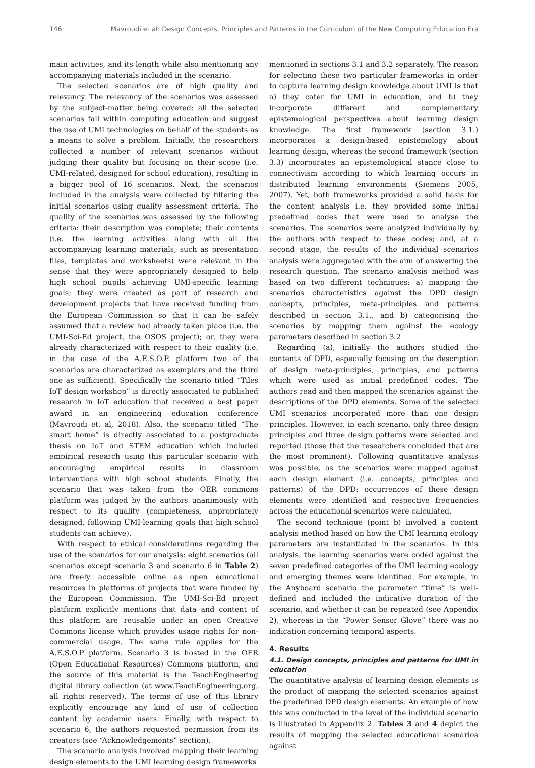146 Mavroudi et al: Design Concepts, Principles and Patterns in the Curriculum of the New Computing Education Era
main activities, and its length while also mentioning any accompanying materials included in the scenario.
The selected scenarios are of high quality and relevancy. The relevancy of the scenarios was assessed by the subject-matter being covered: all the selected scenarios fall within computing education and suggest the use of UMI technologies on behalf of the students as a means to solve a problem. Initially, the researchers collected a number of relevant scenarios without judging their quality but focusing on their scope (i.e. UMI-related, designed for school education), resulting in a bigger pool of 16 scenarios. Next, the scenarios included in the analysis were collected by filtering the initial scenarios using quality assessment criteria. The quality of the scenarios was assessed by the following criteria: their description was complete; their contents (i.e. the learning activities along with all the accompanying learning materials, such as presentation files, templates and worksheets) were relevant in the sense that they were appropriately designed to help high school pupils achieving UMI-specific learning goals; they were created as part of research and development projects that have received funding from the European Commission so that it can be safely assumed that a review had already taken place (i.e. the UMI-Sci-Ed project, the OSOS project); or, they were already characterized with respect to their quality (i.e. in the case of the A.E.S.O.P. platform two of the scenarios are characterized as exemplars and the third one as sufficient). Specifically the scenario titled “Tiles IoT design workshop” is directly associated to published research in IoT education that received a best paper award in an engineering education conference (Mavroudi et. al, 2018). Also, the scenario titled “The smart home” is directly associated to a postgraduate thesis on IoT and STEM education which included empirical research using this particular scenario with encouraging empirical results in classroom interventions with high school students. Finally, the scenario that was taken from the OER commons platform was judged by the authors unanimously with respect to its quality (completeness, appropriately designed, following UMI-learning goals that high school students can achieve).
With respect to ethical considerations regarding the use of the scenarios for our analysis: eight scenarios (all scenarios except scenario 3 and scenario 6 in Table 2) are freely accessible online as open educational resources in platforms of projects that were funded by the European Commission. The UMI-Sci-Ed project platform explicitly mentions that data and content of this platform are reusable under an open Creative Commons license which provides usage rights for non-commercial usage. The same rule applies for the A.E.S.O.P platform. Scenario 3 is hosted in the OER (Open Educational Resources) Commons platform, and the source of this material is the TeachEngineering digital library collection (at www.TeachEngineering.org, all rights reserved). The terms of use of this library explicitly encourage any kind of use of collection content by academic users. Finally, with respect to scenario 6, the authors requested permission from its creators (see “Acknowledgements” section).
The scanario analysis involved mapping their learning design elements to the UMI learning design frameworks
mentioned in sections 3.1 and 3.2 separately. The reason for selecting these two particular frameworks in order to capture learning design knowledge about UMI is that a) they cater for UMI in education, and b) they incorporate different and complementary epistemological perspectives about learning design knowledge. The first framework (section 3.1.) incorporates a design-based epistemology about learning design, whereas the second framework (section 3.3) incorporates an epistemological stance close to connectivism according to which learning occurs in distributed learning environments (Siemens 2005, 2007). Yet, both frameworks provided a solid basis for the content analysis i.e. they provided some initial predefined codes that were used to analyse the scenarios. The scenarios were analyzed individually by the authors with respect to these codes; and, at a second stage, the results of the individual scenarios analysis were aggregated with the aim of answering the research question. The scenario analysis method was based on two different techniques: a) mapping the scenarios characteristics against the DPD design concepts, principles, meta-principles and patterns described in section 3.1., and b) categorising the scenarios by mapping them against the ecology parameters described in section 3.2.
Regarding (a), initially the authors studied the contents of DPD, especially focusing on the description of design meta-principles, principles, and patterns which were used as initial predefined codes. The authors read and then mapped the scenarios against the descriptions of the DPD elements. Some of the selected UMI scenarios incorporated more than one design principles. However, in each scenario, only three design principles and three design patterns were selected and reported (those that the researchers concluded that are the most prominent). Following quantitative analysis was possible, as the scenarios were mapped against each design element (i.e. concepts, principles and patterns) of the DPD: occurrences of these design elements were identified and respective frequencies across the educational scenarios were calculated.
The second technique (point b) involved a content analysis method based on how the UMI learning ecology parameters are instantiated in the scenarios. In this analysis, the learning scenarios were coded against the seven predefined categories of the UMI learning ecology and emerging themes were identified. For example, in the Anyboard scenario the parameter “time” is well-defined and included the indicative duration of the scenario, and whether it can be repeated (see Appendix 2), whereas in the “Power Sensor Glove” there was no indication concerning temporal aspects.
4. Results
4.1. Design concepts, principles and patterns for UMI in education
The quantitative analysis of learning design elements is the product of mapping the selected scenarios against the predefined DPD design elements. An example of how this was conducted in the level of the individual scenario is illustrated in Appendix 2. Tables 3 and 4 depict the results of mapping the selected educational scenarios against